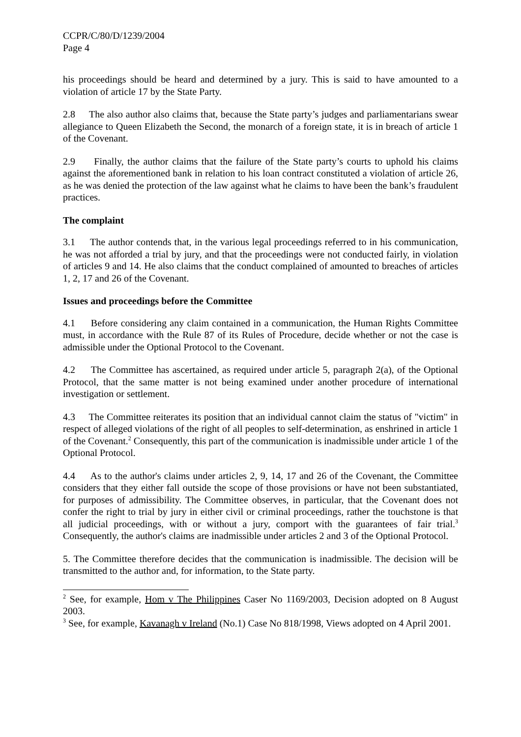CCPR/C/80/D/1239/2004
Page 4
his proceedings should be heard and determined by a jury. This is said to have amounted to a violation of article 17 by the State Party.
2.8 The also author also claims that, because the State party’s judges and parliamentarians swear allegiance to Queen Elizabeth the Second, the monarch of a foreign state, it is in breach of article 1 of the Covenant.
2.9 Finally, the author claims that the failure of the State party’s courts to uphold his claims against the aforementioned bank in relation to his loan contract constituted a violation of article 26, as he was denied the protection of the law against what he claims to have been the bank’s fraudulent practices.
The complaint
3.1 The author contends that, in the various legal proceedings referred to in his communication, he was not afforded a trial by jury, and that the proceedings were not conducted fairly, in violation of articles 9 and 14. He also claims that the conduct complained of amounted to breaches of articles 1, 2, 17 and 26 of the Covenant.
Issues and proceedings before the Committee
4.1 Before considering any claim contained in a communication, the Human Rights Committee must, in accordance with the Rule 87 of its Rules of Procedure, decide whether or not the case is admissible under the Optional Protocol to the Covenant.
4.2 The Committee has ascertained, as required under article 5, paragraph 2(a), of the Optional Protocol, that the same matter is not being examined under another procedure of international investigation or settlement.
4.3 The Committee reiterates its position that an individual cannot claim the status of "victim" in respect of alleged violations of the right of all peoples to self-determination, as enshrined in article 1 of the Covenant.<sup>2</sup> Consequently, this part of the communication is inadmissible under article 1 of the Optional Protocol.
4.4 As to the author's claims under articles 2, 9, 14, 17 and 26 of the Covenant, the Committee considers that they either fall outside the scope of those provisions or have not been substantiated, for purposes of admissibility. The Committee observes, in particular, that the Covenant does not confer the right to trial by jury in either civil or criminal proceedings, rather the touchstone is that all judicial proceedings, with or without a jury, comport with the guarantees of fair trial.<sup>3</sup> Consequently, the author's claims are inadmissible under articles 2 and 3 of the Optional Protocol.
5. The Committee therefore decides that the communication is inadmissible. The decision will be transmitted to the author and, for information, to the State party.
<sup>2</sup> See, for example, Hom v The Philippines Caser No 1169/2003, Decision adopted on 8 August 2003.
<sup>3</sup> See, for example, Kavanagh v Ireland (No.1) Case No 818/1998, Views adopted on 4 April 2001.